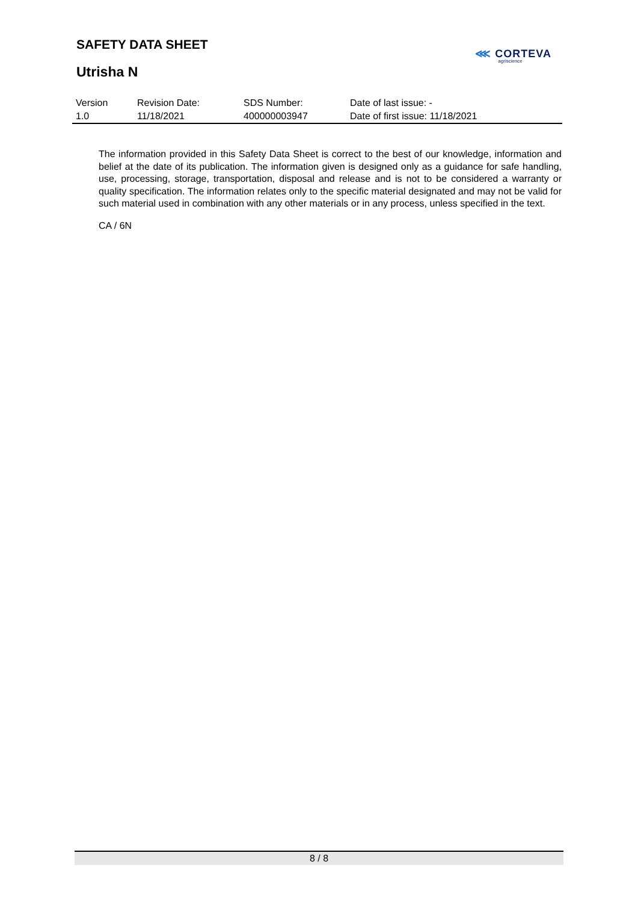SAFETY DATA SHEET
Utrisha N
⋘ CORTEVA
agriscience
| Version 1.0 | Revision Date: 11/18/2021 | SDS Number: 400000003947 | Date of last issue: - Date of first issue: 11/18/2021 |
The information provided in this Safety Data Sheet is correct to the best of our knowledge, information and belief at the date of its publication. The information given is designed only as a guidance for safe handling, use, processing, storage, transportation, disposal and release and is not to be considered a warranty or quality specification. The information relates only to the specific material designated and may not be valid for such material used in combination with any other materials or in any process, unless specified in the text.
CA / 6N
8 / 8